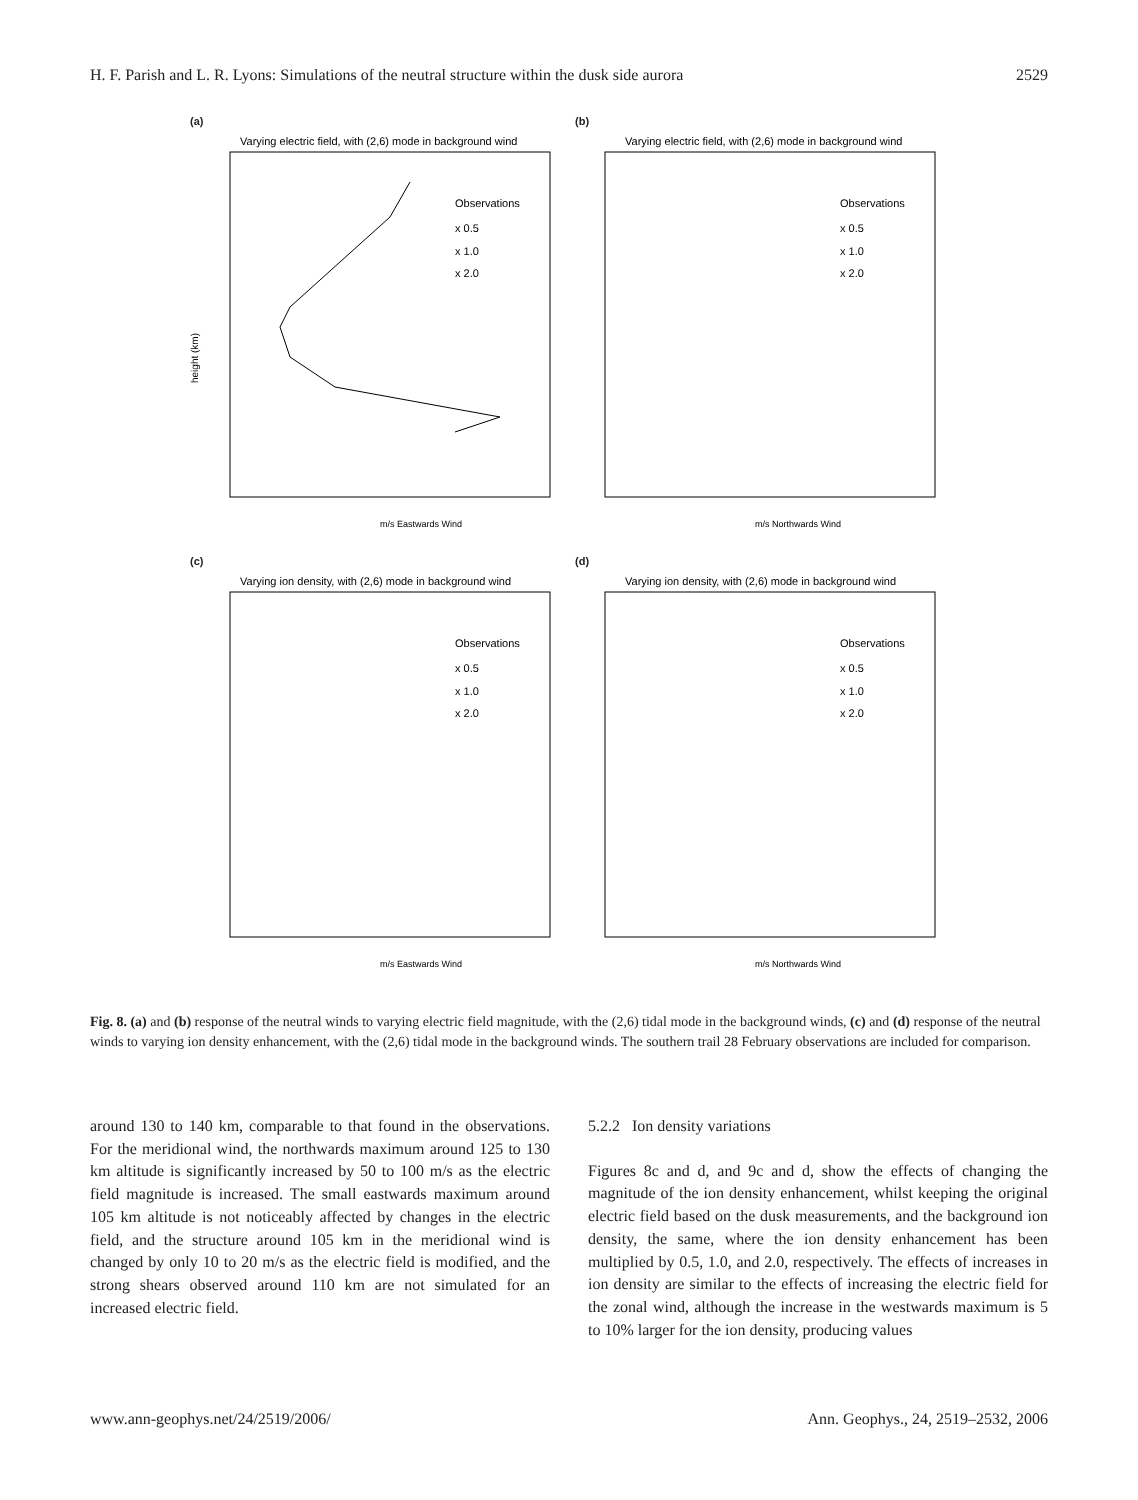H. F. Parish and L. R. Lyons: Simulations of the neutral structure within the dusk side aurora 2529
(a)
Varying electric field, with (2,6) mode in background wind
height (km)
m/s Eastwards Wind
Observations
x 0.5
x 1.0
x 2.0
(b)
Varying electric field, with (2,6) mode in background wind
m/s Northwards Wind
Observations
x 0.5
x 1.0
x 2.0
(c)
Varying ion density, with (2,6) mode in background wind
m/s Eastwards Wind
Observations
x 0.5
x 1.0
x 2.0
(d)
Varying ion density, with (2,6) mode in background wind
m/s Northwards Wind
Observations
x 0.5
x 1.0
x 2.0
Fig. 8. (a) and (b) response of the neutral winds to varying electric field magnitude, with the (2,6) tidal mode in the background winds, (c) and (d) response of the neutral winds to varying ion density enhancement, with the (2,6) tidal mode in the background winds. The southern trail 28 February observations are included for comparison.
around 130 to 140 km, comparable to that found in the observations. For the meridional wind, the northwards maximum around 125 to 130 km altitude is significantly increased by 50 to 100 m/s as the electric field magnitude is increased. The small eastwards maximum around 105 km altitude is not noticeably affected by changes in the electric field, and the structure around 105 km in the meridional wind is changed by only 10 to 20 m/s as the electric field is modified, and the strong shears observed around 110 km are not simulated for an increased electric field.
5.2.2 Ion density variations
Figures 8c and d, and 9c and d, show the effects of changing the magnitude of the ion density enhancement, whilst keeping the original electric field based on the dusk measurements, and the background ion density, the same, where the ion density enhancement has been multiplied by 0.5, 1.0, and 2.0, respectively. The effects of increases in ion density are similar to the effects of increasing the electric field for the zonal wind, although the increase in the westwards maximum is 5 to 10% larger for the ion density, producing values
www.ann-geophys.net/24/2519/2006/ Ann. Geophys., 24, 2519–2532, 2006